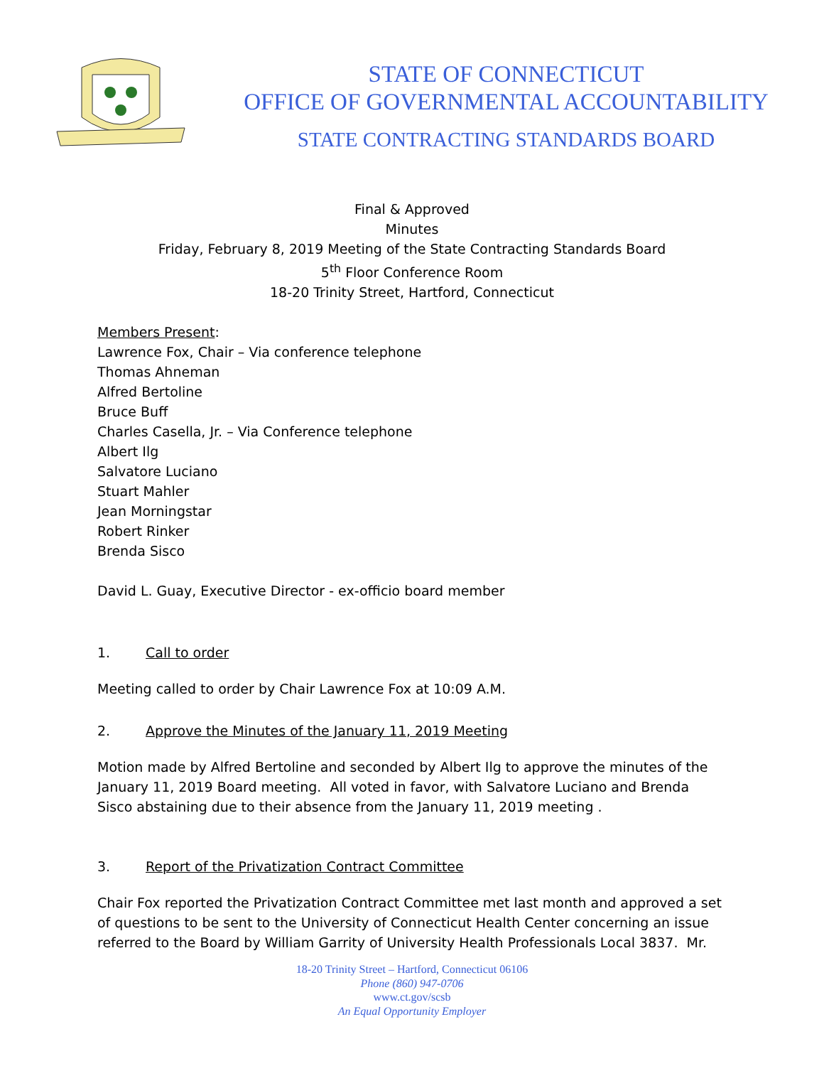STATE OF CONNECTICUT
OFFICE OF GOVERNMENTAL ACCOUNTABILITY
STATE CONTRACTING STANDARDS BOARD
Final & Approved
Minutes
Friday, February 8, 2019 Meeting of the State Contracting Standards Board
5<sup>th</sup> Floor Conference Room
18-20 Trinity Street, Hartford, Connecticut
Members Present:
Lawrence Fox, Chair – Via conference telephone
Thomas Ahneman
Alfred Bertoline
Bruce Buff
Charles Casella, Jr. – Via Conference telephone
Albert Ilg
Salvatore Luciano
Stuart Mahler
Jean Morningstar
Robert Rinker
Brenda Sisco
David L. Guay, Executive Director - ex-officio board member
1. Call to order
Meeting called to order by Chair Lawrence Fox at 10:09 A.M.
2. Approve the Minutes of the January 11, 2019 Meeting
Motion made by Alfred Bertoline and seconded by Albert Ilg to approve the minutes of the January 11, 2019 Board meeting. All voted in favor, with Salvatore Luciano and Brenda Sisco abstaining due to their absence from the January 11, 2019 meeting .
3. Report of the Privatization Contract Committee
Chair Fox reported the Privatization Contract Committee met last month and approved a set of questions to be sent to the University of Connecticut Health Center concerning an issue referred to the Board by William Garrity of University Health Professionals Local 3837. Mr.
18-20 Trinity Street – Hartford, Connecticut 06106
Phone (860) 947-0706
www.ct.gov/scsb
An Equal Opportunity Employer